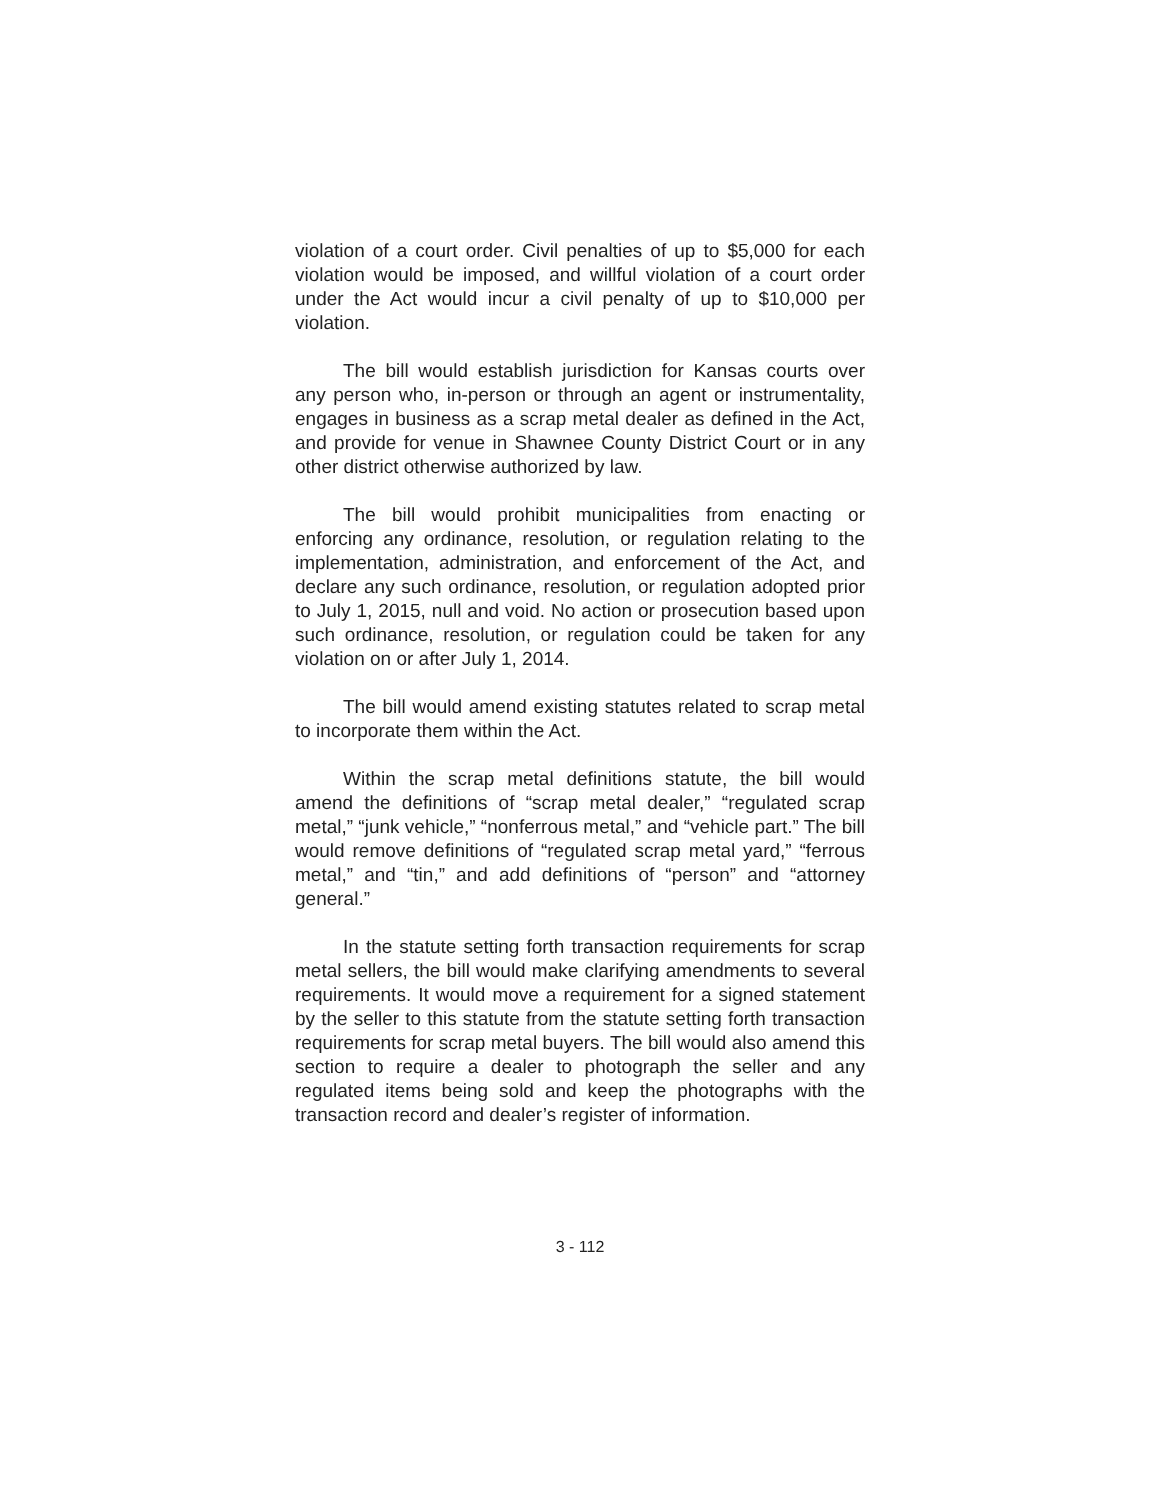violation of a court order. Civil penalties of up to $5,000 for each violation would be imposed, and willful violation of a court order under the Act would incur a civil penalty of up to $10,000 per violation.
The bill would establish jurisdiction for Kansas courts over any person who, in-person or through an agent or instrumentality, engages in business as a scrap metal dealer as defined in the Act, and provide for venue in Shawnee County District Court or in any other district otherwise authorized by law.
The bill would prohibit municipalities from enacting or enforcing any ordinance, resolution, or regulation relating to the implementation, administration, and enforcement of the Act, and declare any such ordinance, resolution, or regulation adopted prior to July 1, 2015, null and void. No action or prosecution based upon such ordinance, resolution, or regulation could be taken for any violation on or after July 1, 2014.
The bill would amend existing statutes related to scrap metal to incorporate them within the Act.
Within the scrap metal definitions statute, the bill would amend the definitions of “scrap metal dealer,” “regulated scrap metal,” “junk vehicle,” “nonferrous metal,” and “vehicle part.” The bill would remove definitions of “regulated scrap metal yard,” “ferrous metal,” and “tin,” and add definitions of “person” and “attorney general.”
In the statute setting forth transaction requirements for scrap metal sellers, the bill would make clarifying amendments to several requirements. It would move a requirement for a signed statement by the seller to this statute from the statute setting forth transaction requirements for scrap metal buyers. The bill would also amend this section to require a dealer to photograph the seller and any regulated items being sold and keep the photographs with the transaction record and dealer’s register of information.
3 - 112